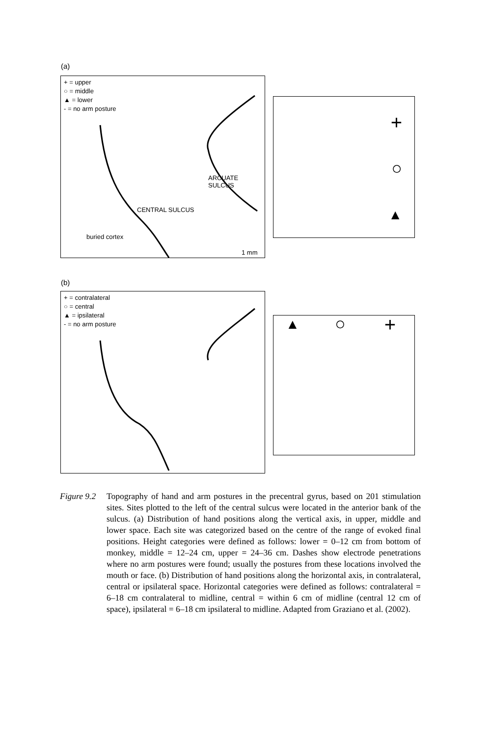(a)
+ = upper
○ = middle
▲ = lower
- = no arm posture
ARCUATE SULCUS
CENTRAL SULCUS
buried cortex
1 mm
+
○
▲
(b)
+ = contralateral
○ = central
▲ = ipsilateral
- = no arm posture
▲ ○ +
Figure 9.2
Topography of hand and arm postures in the precentral gyrus, based on 201 stimulation sites. Sites plotted to the left of the central sulcus were located in the anterior bank of the sulcus. (a) Distribution of hand positions along the vertical axis, in upper, middle and lower space. Each site was categorized based on the centre of the range of evoked final positions. Height categories were defined as follows: lower = 0–12 cm from bottom of monkey, middle = 12–24 cm, upper = 24–36 cm. Dashes show electrode penetrations where no arm postures were found; usually the postures from these locations involved the mouth or face. (b) Distribution of hand positions along the horizontal axis, in contralateral, central or ipsilateral space. Horizontal categories were defined as follows: contralateral = 6–18 cm contralateral to midline, central = within 6 cm of midline (central 12 cm of space), ipsilateral = 6–18 cm ipsilateral to midline. Adapted from Graziano et al. (2002).